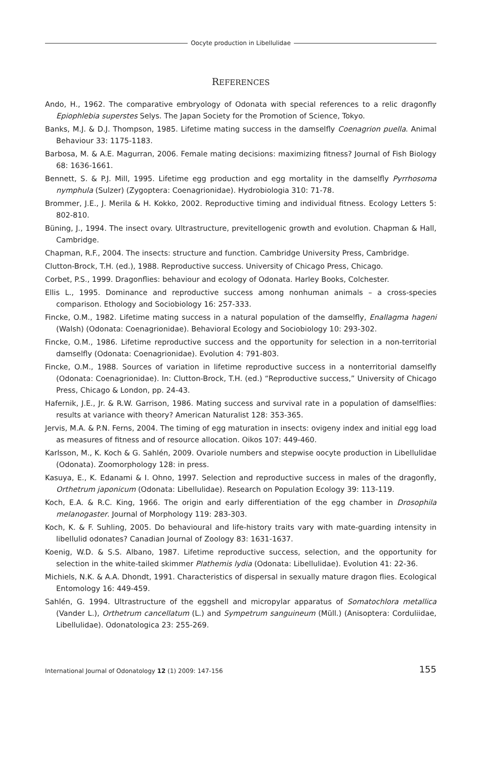Oocyte production in Libellulidae
REFERENCES
Ando, H., 1962. The comparative embryology of Odonata with special references to a relic dragonfly Epiophlebia superstes Selys. The Japan Society for the Promotion of Science, Tokyo.
Banks, M.J. & D.J. Thompson, 1985. Lifetime mating success in the damselfly Coenagrion puella. Animal Behaviour 33: 1175-1183.
Barbosa, M. & A.E. Magurran, 2006. Female mating decisions: maximizing fitness? Journal of Fish Biology 68: 1636-1661.
Bennett, S. & P.J. Mill, 1995. Lifetime egg production and egg mortality in the damselfly Pyrrhosoma nymphula (Sulzer) (Zygoptera: Coenagrionidae). Hydrobiologia 310: 71-78.
Brommer, J.E., J. Merila & H. Kokko, 2002. Reproductive timing and individual fitness. Ecology Letters 5: 802-810.
Büning, J., 1994. The insect ovary. Ultrastructure, previtellogenic growth and evolution. Chapman & Hall, Cambridge.
Chapman, R.F., 2004. The insects: structure and function. Cambridge University Press, Cambridge.
Clutton-Brock, T.H. (ed.), 1988. Reproductive success. University of Chicago Press, Chicago.
Corbet, P.S., 1999. Dragonflies: behaviour and ecology of Odonata. Harley Books, Colchester.
Ellis L., 1995. Dominance and reproductive success among nonhuman animals – a cross-species comparison. Ethology and Sociobiology 16: 257-333.
Fincke, O.M., 1982. Lifetime mating success in a natural population of the damselfly, Enallagma hageni (Walsh) (Odonata: Coenagrionidae). Behavioral Ecology and Sociobiology 10: 293-302.
Fincke, O.M., 1986. Lifetime reproductive success and the opportunity for selection in a non-territorial damselfly (Odonata: Coenagrionidae). Evolution 4: 791-803.
Fincke, O.M., 1988. Sources of variation in lifetime reproductive success in a nonterritorial damselfly (Odonata: Coenagrionidae). In: Clutton-Brock, T.H. (ed.) “Reproductive success,” University of Chicago Press, Chicago & London, pp. 24-43.
Hafernik, J.E., Jr. & R.W. Garrison, 1986. Mating success and survival rate in a population of damselflies: results at variance with theory? American Naturalist 128: 353-365.
Jervis, M.A. & P.N. Ferns, 2004. The timing of egg maturation in insects: ovigeny index and initial egg load as measures of fitness and of resource allocation. Oikos 107: 449-460.
Karlsson, M., K. Koch & G. Sahlén, 2009. Ovariole numbers and stepwise oocyte production in Libellulidae (Odonata). Zoomorphology 128: in press.
Kasuya, E., K. Edanami & I. Ohno, 1997. Selection and reproductive success in males of the dragonfly, Orthetrum japonicum (Odonata: Libellulidae). Research on Population Ecology 39: 113-119.
Koch, E.A. & R.C. King, 1966. The origin and early differentiation of the egg chamber in Drosophila melanogaster. Journal of Morphology 119: 283-303.
Koch, K. & F. Suhling, 2005. Do behavioural and life-history traits vary with mate-guarding intensity in libellulid odonates? Canadian Journal of Zoology 83: 1631-1637.
Koenig, W.D. & S.S. Albano, 1987. Lifetime reproductive success, selection, and the opportunity for selection in the white-tailed skimmer Plathemis lydia (Odonata: Libellulidae). Evolution 41: 22-36.
Michiels, N.K. & A.A. Dhondt, 1991. Characteristics of dispersal in sexually mature dragon flies. Ecological Entomology 16: 449-459.
Sahlén, G. 1994. Ultrastructure of the eggshell and micropylar apparatus of Somatochlora metallica (Vander L.), Orthetrum cancellatum (L.) and Sympetrum sanguineum (Müll.) (Anisoptera: Corduliidae, Libellulidae). Odonatologica 23: 255-269.
International Journal of Odonatology 12 (1) 2009: 147-156 155